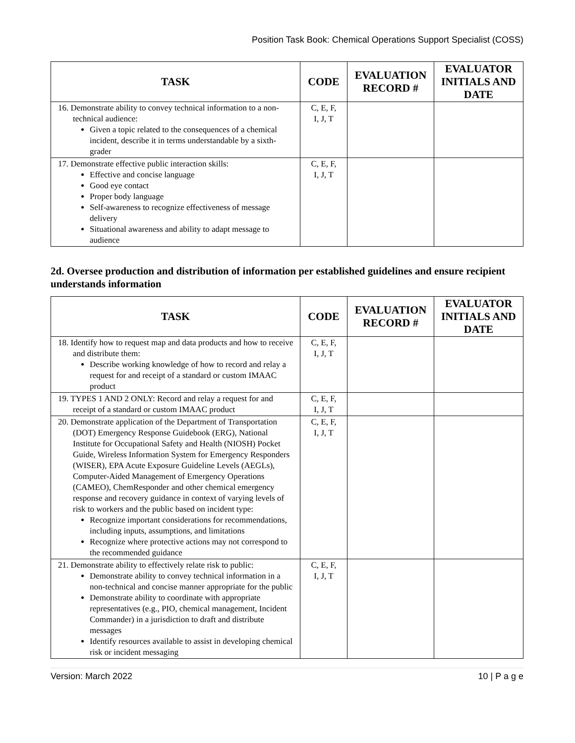Position Task Book: Chemical Operations Support Specialist (COSS)
| TASK | CODE | EVALUATION RECORD # | EVALUATOR INITIALS AND DATE |
| --- | --- | --- | --- |
| 16. Demonstrate ability to convey technical information to a non-technical audience: Given a topic related to the consequences of a chemical incident, describe it in terms understandable by a sixth-grader | C, E, F, I, J, T | | |
| 17. Demonstrate effective public interaction skills: Effective and concise language Good eye contact Proper body language Self-awareness to recognize effectiveness of message delivery Situational awareness and ability to adapt message to audience | C, E, F, I, J, T | | |
2d. Oversee production and distribution of information per established guidelines and ensure recipient understands information
| TASK | CODE | EVALUATION RECORD # | EVALUATOR INITIALS AND DATE |
| --- | --- | --- | --- |
| 18. Identify how to request map and data products and how to receive and distribute them: Describe working knowledge of how to record and relay a request for and receipt of a standard or custom IMAAC product | C, E, F, I, J, T | | |
| 19. TYPES 1 AND 2 ONLY: Record and relay a request for and receipt of a standard or custom IMAAC product | C, E, F, I, J, T | | |
| 20. Demonstrate application of the Department of Transportation (DOT) Emergency Response Guidebook (ERG), National Institute for Occupational Safety and Health (NIOSH) Pocket Guide, Wireless Information System for Emergency Responders (WISER), EPA Acute Exposure Guideline Levels (AEGLs), Computer-Aided Management of Emergency Operations (CAMEO), ChemResponder and other chemical emergency response and recovery guidance in context of varying levels of risk to workers and the public based on incident type: Recognize important considerations for recommendations, including inputs, assumptions, and limitations Recognize where protective actions may not correspond to the recommended guidance | C, E, F, I, J, T | | |
| 21. Demonstrate ability to effectively relate risk to public: Demonstrate ability to convey technical information in a non-technical and concise manner appropriate for the public Demonstrate ability to coordinate with appropriate representatives (e.g., PIO, chemical management, Incident Commander) in a jurisdiction to draft and distribute messages Identify resources available to assist in developing chemical risk or incident messaging | C, E, F, I, J, T | | |
Version: March 2022 10 | P a g e